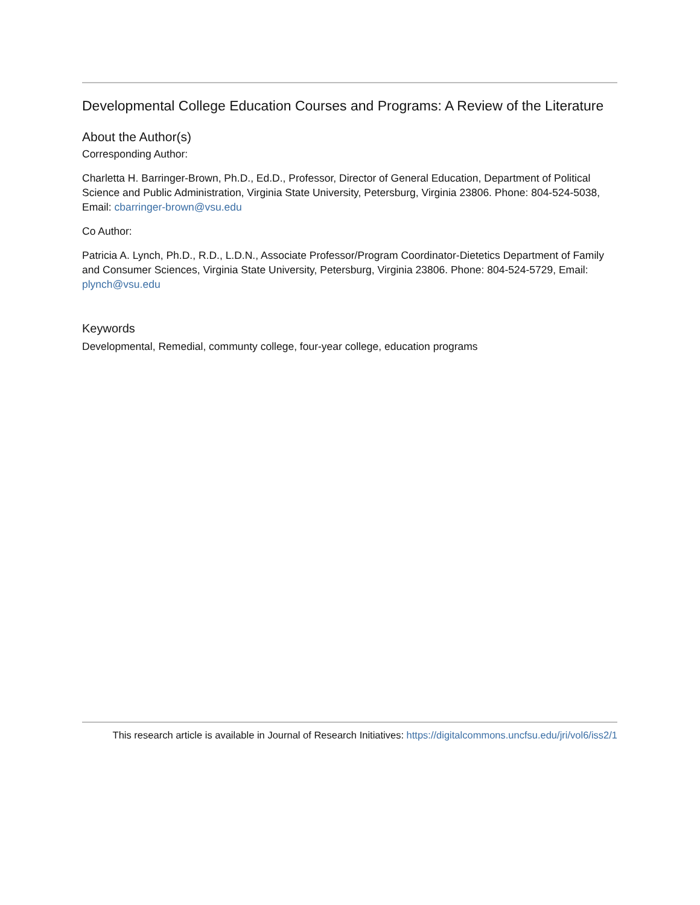Developmental College Education Courses and Programs: A Review of the Literature
About the Author(s)
Corresponding Author:
Charletta H. Barringer-Brown, Ph.D., Ed.D., Professor, Director of General Education, Department of Political Science and Public Administration, Virginia State University, Petersburg, Virginia 23806. Phone: 804-524-5038, Email: cbarringer-brown@vsu.edu
Co Author:
Patricia A. Lynch, Ph.D., R.D., L.D.N., Associate Professor/Program Coordinator-Dietetics Department of Family and Consumer Sciences, Virginia State University, Petersburg, Virginia 23806. Phone: 804-524-5729, Email: plynch@vsu.edu
Keywords
Developmental, Remedial, communty college, four-year college, education programs
This research article is available in Journal of Research Initiatives: https://digitalcommons.uncfsu.edu/jri/vol6/iss2/1